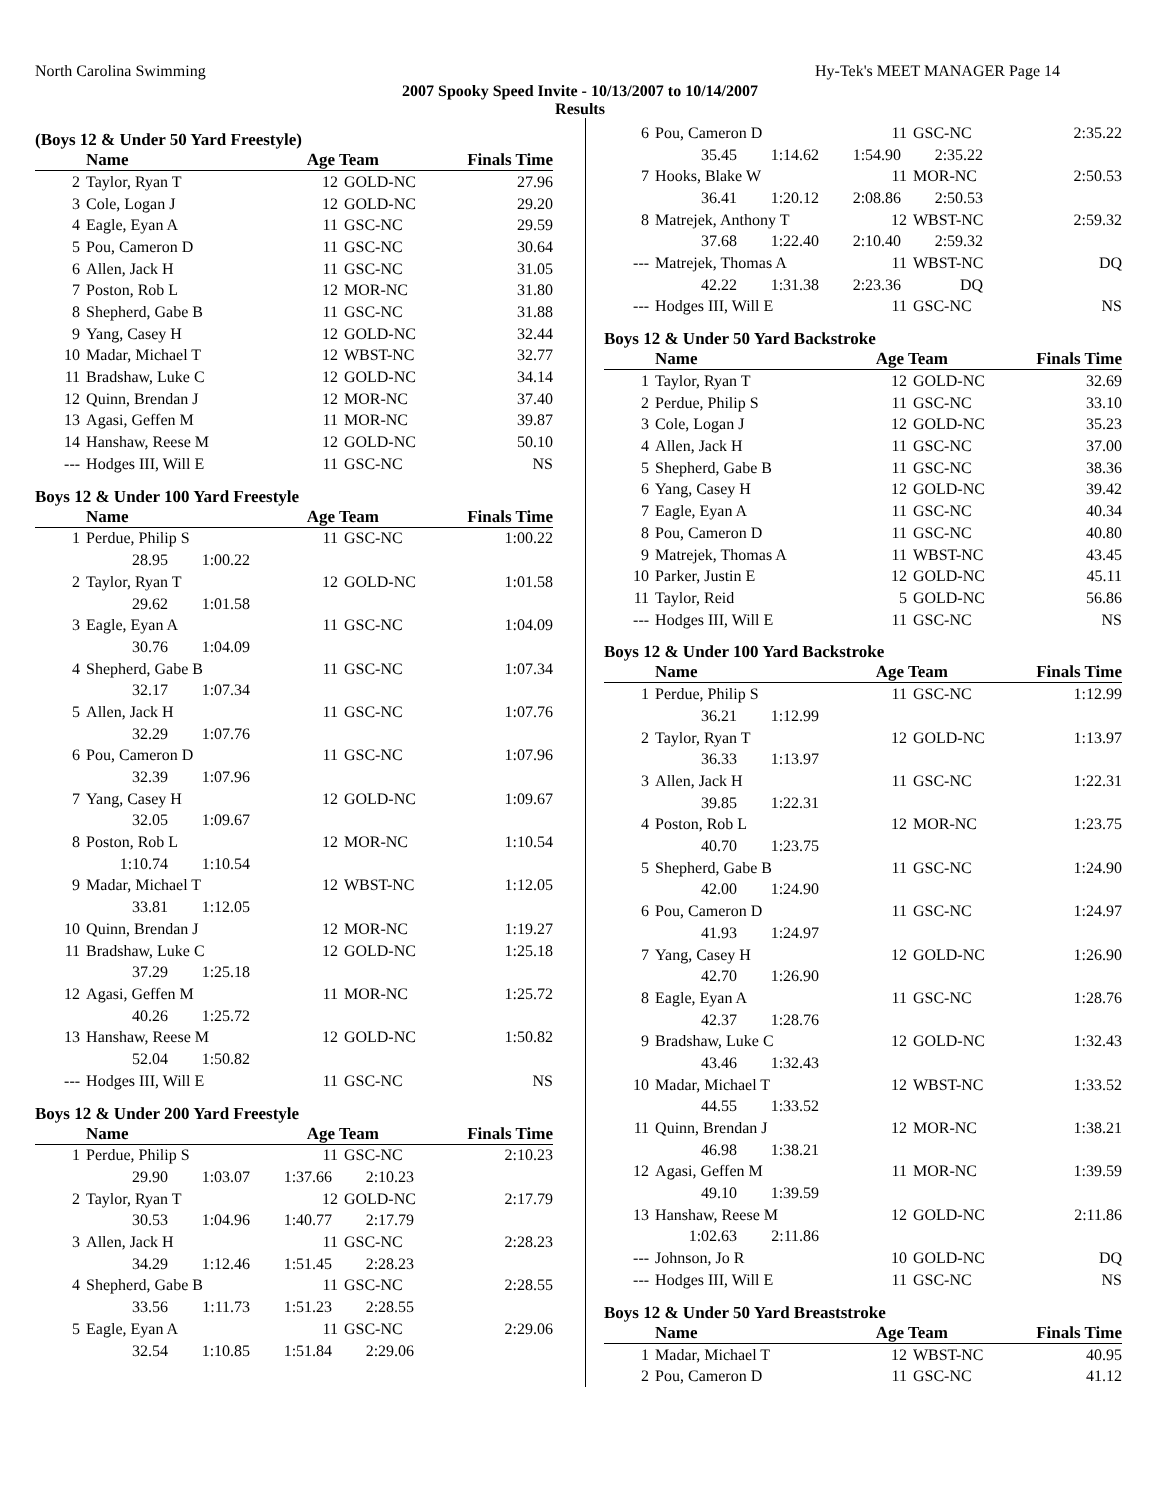North Carolina Swimming Hy-Tek's MEET MANAGER Page 14
2007 Spooky Speed Invite - 10/13/2007 to 10/14/2007
Results
(Boys 12 & Under 50 Yard Freestyle)
| | Name | Age Team | | Finals Time |
| --- | --- | --- | --- | --- |
| 2 | Taylor, Ryan T | 12 | GOLD-NC | 27.96 |
| 3 | Cole, Logan J | 12 | GOLD-NC | 29.20 |
| 4 | Eagle, Eyan A | 11 | GSC-NC | 29.59 |
| 5 | Pou, Cameron D | 11 | GSC-NC | 30.64 |
| 6 | Allen, Jack H | 11 | GSC-NC | 31.05 |
| 7 | Poston, Rob L | 12 | MOR-NC | 31.80 |
| 8 | Shepherd, Gabe B | 11 | GSC-NC | 31.88 |
| 9 | Yang, Casey H | 12 | GOLD-NC | 32.44 |
| 10 | Madar, Michael T | 12 | WBST-NC | 32.77 |
| 11 | Bradshaw, Luke C | 12 | GOLD-NC | 34.14 |
| 12 | Quinn, Brendan J | 12 | MOR-NC | 37.40 |
| 13 | Agasi, Geffen M | 11 | MOR-NC | 39.87 |
| 14 | Hanshaw, Reese M | 12 | GOLD-NC | 50.10 |
| --- | Hodges III, Will E | 11 | GSC-NC | NS |
Boys 12 & Under 100 Yard Freestyle
| | Name | Age Team | | Finals Time |
| --- | --- | --- | --- | --- |
| 1 | Perdue, Philip S | 11 | GSC-NC | 1:00.22 |
| | 28.95 1:00.22 | | | |
| 2 | Taylor, Ryan T | 12 | GOLD-NC | 1:01.58 |
| | 29.62 1:01.58 | | | |
| 3 | Eagle, Eyan A | 11 | GSC-NC | 1:04.09 |
| | 30.76 1:04.09 | | | |
| 4 | Shepherd, Gabe B | 11 | GSC-NC | 1:07.34 |
| | 32.17 1:07.34 | | | |
| 5 | Allen, Jack H | 11 | GSC-NC | 1:07.76 |
| | 32.29 1:07.76 | | | |
| 6 | Pou, Cameron D | 11 | GSC-NC | 1:07.96 |
| | 32.39 1:07.96 | | | |
| 7 | Yang, Casey H | 12 | GOLD-NC | 1:09.67 |
| | 32.05 1:09.67 | | | |
| 8 | Poston, Rob L | 12 | MOR-NC | 1:10.54 |
| | 1:10.74 1:10.54 | | | |
| 9 | Madar, Michael T | 12 | WBST-NC | 1:12.05 |
| | 33.81 1:12.05 | | | |
| 10 | Quinn, Brendan J | 12 | MOR-NC | 1:19.27 |
| 11 | Bradshaw, Luke C | 12 | GOLD-NC | 1:25.18 |
| | 37.29 1:25.18 | | | |
| 12 | Agasi, Geffen M | 11 | MOR-NC | 1:25.72 |
| | 40.26 1:25.72 | | | |
| 13 | Hanshaw, Reese M | 12 | GOLD-NC | 1:50.82 |
| | 52.04 1:50.82 | | | |
| --- | Hodges III, Will E | 11 | GSC-NC | NS |
Boys 12 & Under 200 Yard Freestyle
| | Name | Age Team | | Finals Time |
| --- | --- | --- | --- | --- |
| 1 | Perdue, Philip S | 11 | GSC-NC | 2:10.23 |
| | 29.90 1:03.07 1:37.66 2:10.23 | | | |
| 2 | Taylor, Ryan T | 12 | GOLD-NC | 2:17.79 |
| | 30.53 1:04.96 1:40.77 2:17.79 | | | |
| 3 | Allen, Jack H | 11 | GSC-NC | 2:28.23 |
| | 34.29 1:12.46 1:51.45 2:28.23 | | | |
| 4 | Shepherd, Gabe B | 11 | GSC-NC | 2:28.55 |
| | 33.56 1:11.73 1:51.23 2:28.55 | | | |
| 5 | Eagle, Eyan A | 11 | GSC-NC | 2:29.06 |
| | 32.54 1:10.85 1:51.84 2:29.06 | | | |
| 6 | Pou, Cameron D | 11 | GSC-NC | 2:35.22 |
| | 35.45 1:14.62 1:54.90 2:35.22 | | | |
| 7 | Hooks, Blake W | 11 | MOR-NC | 2:50.53 |
| | 36.41 1:20.12 2:08.86 2:50.53 | | | |
| 8 | Matrejek, Anthony T | 12 | WBST-NC | 2:59.32 |
| | 37.68 1:22.40 2:10.40 2:59.32 | | | |
| --- | Matrejek, Thomas A | 11 | WBST-NC | DQ |
| | 42.22 1:31.38 2:23.36 DQ | | | |
| --- | Hodges III, Will E | 11 | GSC-NC | NS |
Boys 12 & Under 50 Yard Backstroke
| | Name | Age Team | | Finals Time |
| --- | --- | --- | --- | --- |
| 1 | Taylor, Ryan T | 12 | GOLD-NC | 32.69 |
| 2 | Perdue, Philip S | 11 | GSC-NC | 33.10 |
| 3 | Cole, Logan J | 12 | GOLD-NC | 35.23 |
| 4 | Allen, Jack H | 11 | GSC-NC | 37.00 |
| 5 | Shepherd, Gabe B | 11 | GSC-NC | 38.36 |
| 6 | Yang, Casey H | 12 | GOLD-NC | 39.42 |
| 7 | Eagle, Eyan A | 11 | GSC-NC | 40.34 |
| 8 | Pou, Cameron D | 11 | GSC-NC | 40.80 |
| 9 | Matrejek, Thomas A | 11 | WBST-NC | 43.45 |
| 10 | Parker, Justin E | 12 | GOLD-NC | 45.11 |
| 11 | Taylor, Reid | 5 | GOLD-NC | 56.86 |
| --- | Hodges III, Will E | 11 | GSC-NC | NS |
Boys 12 & Under 100 Yard Backstroke
| | Name | Age Team | | Finals Time |
| --- | --- | --- | --- | --- |
| 1 | Perdue, Philip S | 11 | GSC-NC | 1:12.99 |
| | 36.21 1:12.99 | | | |
| 2 | Taylor, Ryan T | 12 | GOLD-NC | 1:13.97 |
| | 36.33 1:13.97 | | | |
| 3 | Allen, Jack H | 11 | GSC-NC | 1:22.31 |
| | 39.85 1:22.31 | | | |
| 4 | Poston, Rob L | 12 | MOR-NC | 1:23.75 |
| | 40.70 1:23.75 | | | |
| 5 | Shepherd, Gabe B | 11 | GSC-NC | 1:24.90 |
| | 42.00 1:24.90 | | | |
| 6 | Pou, Cameron D | 11 | GSC-NC | 1:24.97 |
| | 41.93 1:24.97 | | | |
| 7 | Yang, Casey H | 12 | GOLD-NC | 1:26.90 |
| | 42.70 1:26.90 | | | |
| 8 | Eagle, Eyan A | 11 | GSC-NC | 1:28.76 |
| | 42.37 1:28.76 | | | |
| 9 | Bradshaw, Luke C | 12 | GOLD-NC | 1:32.43 |
| | 43.46 1:32.43 | | | |
| 10 | Madar, Michael T | 12 | WBST-NC | 1:33.52 |
| | 44.55 1:33.52 | | | |
| 11 | Quinn, Brendan J | 12 | MOR-NC | 1:38.21 |
| | 46.98 1:38.21 | | | |
| 12 | Agasi, Geffen M | 11 | MOR-NC | 1:39.59 |
| | 49.10 1:39.59 | | | |
| 13 | Hanshaw, Reese M | 12 | GOLD-NC | 2:11.86 |
| | 1:02.63 2:11.86 | | | |
| --- | Johnson, Jo R | 10 | GOLD-NC | DQ |
| --- | Hodges III, Will E | 11 | GSC-NC | NS |
Boys 12 & Under 50 Yard Breaststroke
| | Name | Age Team | | Finals Time |
| --- | --- | --- | --- | --- |
| 1 | Madar, Michael T | 12 | WBST-NC | 40.95 |
| 2 | Pou, Cameron D | 11 | GSC-NC | 41.12 |